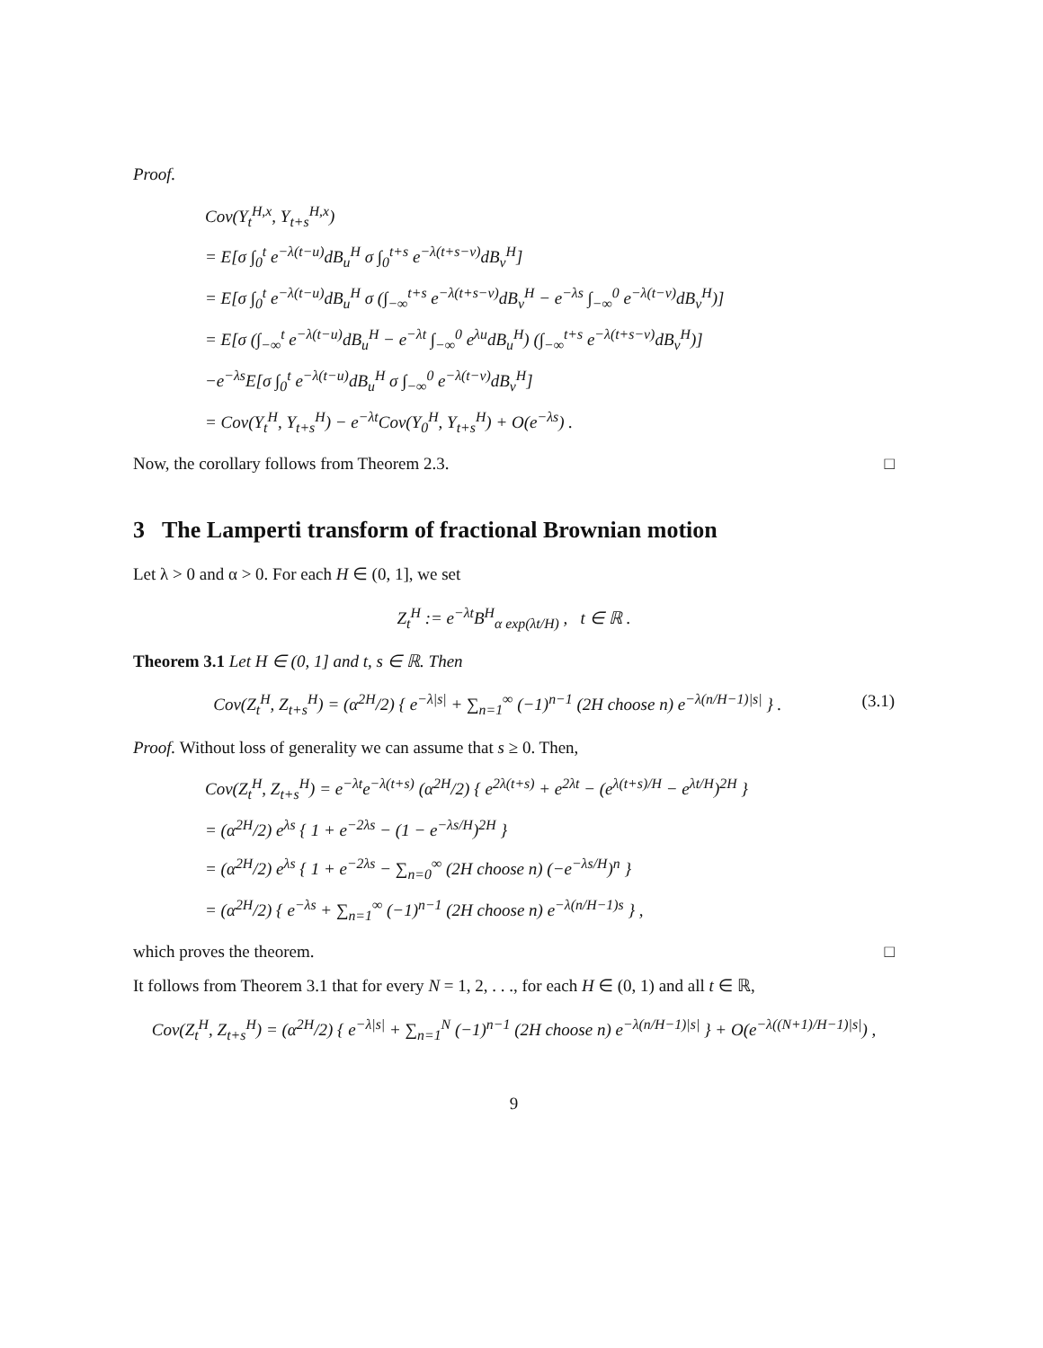Proof.
Cov(Y<sub>t</sub><sup>H,x</sup>, Y<sub>t+s</sub><sup>H,x</sup>)
= E[σ ∫<sub>0</sub><sup>t</sup> e<sup>−λ(t−u)</sup>dB<sub>u</sub><sup>H</sup> σ ∫<sub>0</sub><sup>t+s</sup> e<sup>−λ(t+s−v)</sup>dB<sub>v</sub><sup>H</sup>]
= E[σ ∫<sub>0</sub><sup>t</sup> e<sup>−λ(t−u)</sup>dB<sub>u</sub><sup>H</sup> σ (∫<sub>−∞</sub><sup>t+s</sup> e<sup>−λ(t+s−v)</sup>dB<sub>v</sub><sup>H</sup> − e<sup>−λs</sup> ∫<sub>−∞</sub><sup>0</sup> e<sup>−λ(t−v)</sup>dB<sub>v</sub><sup>H</sup>)]
= E[σ (∫<sub>−∞</sub><sup>t</sup> e<sup>−λ(t−u)</sup>dB<sub>u</sub><sup>H</sup> − e<sup>−λt</sup> ∫<sub>−∞</sub><sup>0</sup> e<sup>λu</sup>dB<sub>u</sub><sup>H</sup>) (∫<sub>−∞</sub><sup>t+s</sup> e<sup>−λ(t+s−v)</sup>dB<sub>v</sub><sup>H</sup>)]
−e<sup>−λs</sup>E[σ ∫<sub>0</sub><sup>t</sup> e<sup>−λ(t−u)</sup>dB<sub>u</sub><sup>H</sup> σ ∫<sub>−∞</sub><sup>0</sup> e<sup>−λ(t−v)</sup>dB<sub>v</sub><sup>H</sup>]
= Cov(Y<sub>t</sub><sup>H</sup>, Y<sub>t+s</sub><sup>H</sup>) − e<sup>−λt</sup>Cov(Y<sub>0</sub><sup>H</sup>, Y<sub>t+s</sub><sup>H</sup>) + O(e<sup>−λs</sup>) .
Now, the corollary follows from Theorem 2.3. □
3 The Lamperti transform of fractional Brownian motion
Let λ > 0 and α > 0. For each H ∈ (0, 1], we set
Z<sub>t</sub><sup>H</sup> := e<sup>−λt</sup>B<sup>H</sup><sub>α exp(λt/H)</sub> , t ∈ ℝ .
Theorem 3.1 Let H ∈ (0, 1] and t, s ∈ ℝ. Then
Cov(Z<sub>t</sub><sup>H</sup>, Z<sub>t+s</sub><sup>H</sup>) = (α<sup>2H</sup>/2) { e<sup>−λ|s|</sup> + ∑<sub>n=1</sub><sup>∞</sup> (−1)<sup>n−1</sup> (2H choose n) e<sup>−λ(n/H−1)|s|</sup> } . (3.1)
Proof. Without loss of generality we can assume that s ≥ 0. Then,
Cov(Z<sub>t</sub><sup>H</sup>, Z<sub>t+s</sub><sup>H</sup>) = e<sup>−λt</sup>e<sup>−λ(t+s)</sup> (α<sup>2H</sup>/2) { e<sup>2λ(t+s)</sup> + e<sup>2λt</sup> − (e<sup>λ(t+s)/H</sup> − e<sup>λt/H</sup>)<sup>2H</sup> }
= (α<sup>2H</sup>/2) e<sup>λs</sup> { 1 + e<sup>−2λs</sup> − (1 − e<sup>−λs/H</sup>)<sup>2H</sup> }
= (α<sup>2H</sup>/2) e<sup>λs</sup> { 1 + e<sup>−2λs</sup> − ∑<sub>n=0</sub><sup>∞</sup> (2H choose n) (−e<sup>−λs/H</sup>)<sup>n</sup> }
= (α<sup>2H</sup>/2) { e<sup>−λs</sup> + ∑<sub>n=1</sub><sup>∞</sup> (−1)<sup>n−1</sup> (2H choose n) e<sup>−λ(n/H−1)s</sup> } ,
which proves the theorem. □
It follows from Theorem 3.1 that for every N = 1, 2, . . ., for each H ∈ (0, 1) and all t ∈ ℝ,
Cov(Z<sub>t</sub><sup>H</sup>, Z<sub>t+s</sub><sup>H</sup>) = (α<sup>2H</sup>/2) { e<sup>−λ|s|</sup> + ∑<sub>n=1</sub><sup>N</sup> (−1)<sup>n−1</sup> (2H choose n) e<sup>−λ(n/H−1)|s|</sup> } + O(e<sup>−λ((N+1)/H−1)|s|</sup>) ,
9